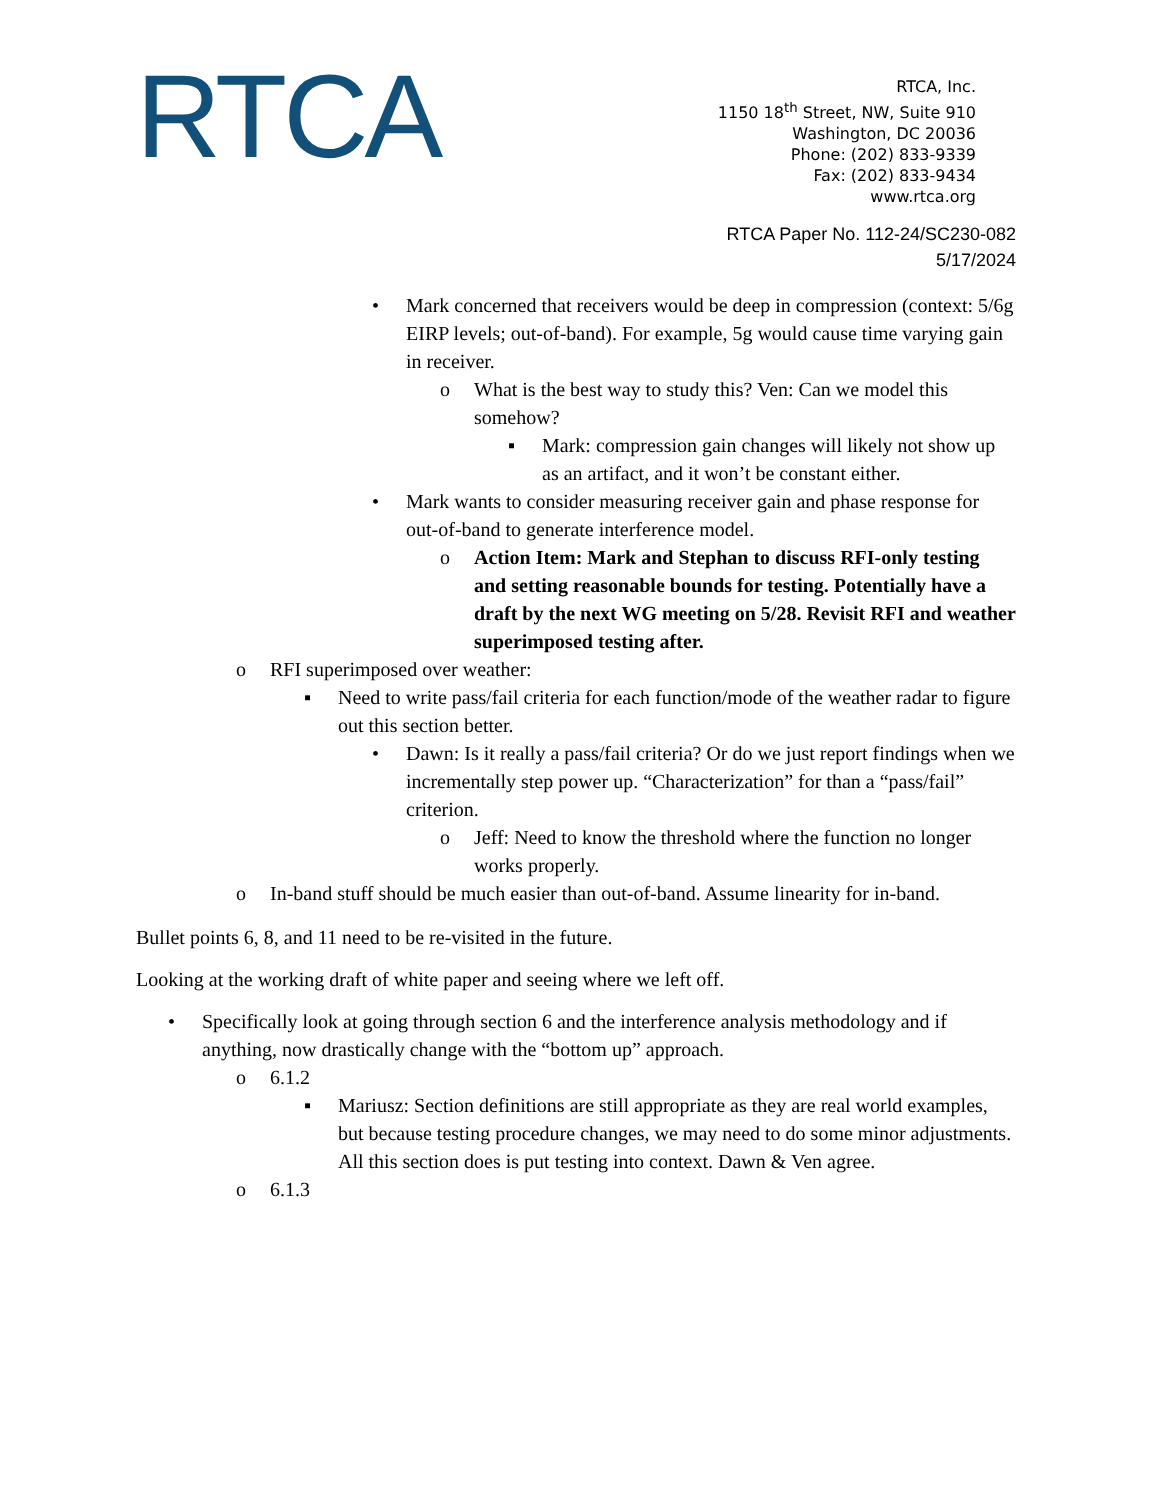RTCA
RTCA, Inc.
1150 18<sup>th</sup> Street, NW, Suite 910
Washington, DC 20036
Phone: (202) 833-9339
Fax: (202) 833-9434
www.rtca.org
RTCA Paper No. 112-24/SC230-082
5/17/2024
• Mark concerned that receivers would be deep in compression (context: 5/6g EIRP levels; out-of-band). For example, 5g would cause time varying gain in receiver.
o What is the best way to study this? Ven: Can we model this somehow?
▪ Mark: compression gain changes will likely not show up as an artifact, and it won’t be constant either.
• Mark wants to consider measuring receiver gain and phase response for out-of-band to generate interference model.
o Action Item: Mark and Stephan to discuss RFI-only testing and setting reasonable bounds for testing. Potentially have a draft by the next WG meeting on 5/28. Revisit RFI and weather superimposed testing after.
o RFI superimposed over weather:
▪ Need to write pass/fail criteria for each function/mode of the weather radar to figure out this section better.
• Dawn: Is it really a pass/fail criteria? Or do we just report findings when we incrementally step power up. “Characterization” for than a “pass/fail” criterion.
o Jeff: Need to know the threshold where the function no longer works properly.
o In-band stuff should be much easier than out-of-band. Assume linearity for in-band.
Bullet points 6, 8, and 11 need to be re-visited in the future.
Looking at the working draft of white paper and seeing where we left off.
• Specifically look at going through section 6 and the interference analysis methodology and if anything, now drastically change with the “bottom up” approach.
o 6.1.2
▪ Mariusz: Section definitions are still appropriate as they are real world examples, but because testing procedure changes, we may need to do some minor adjustments. All this section does is put testing into context. Dawn & Ven agree.
o 6.1.3